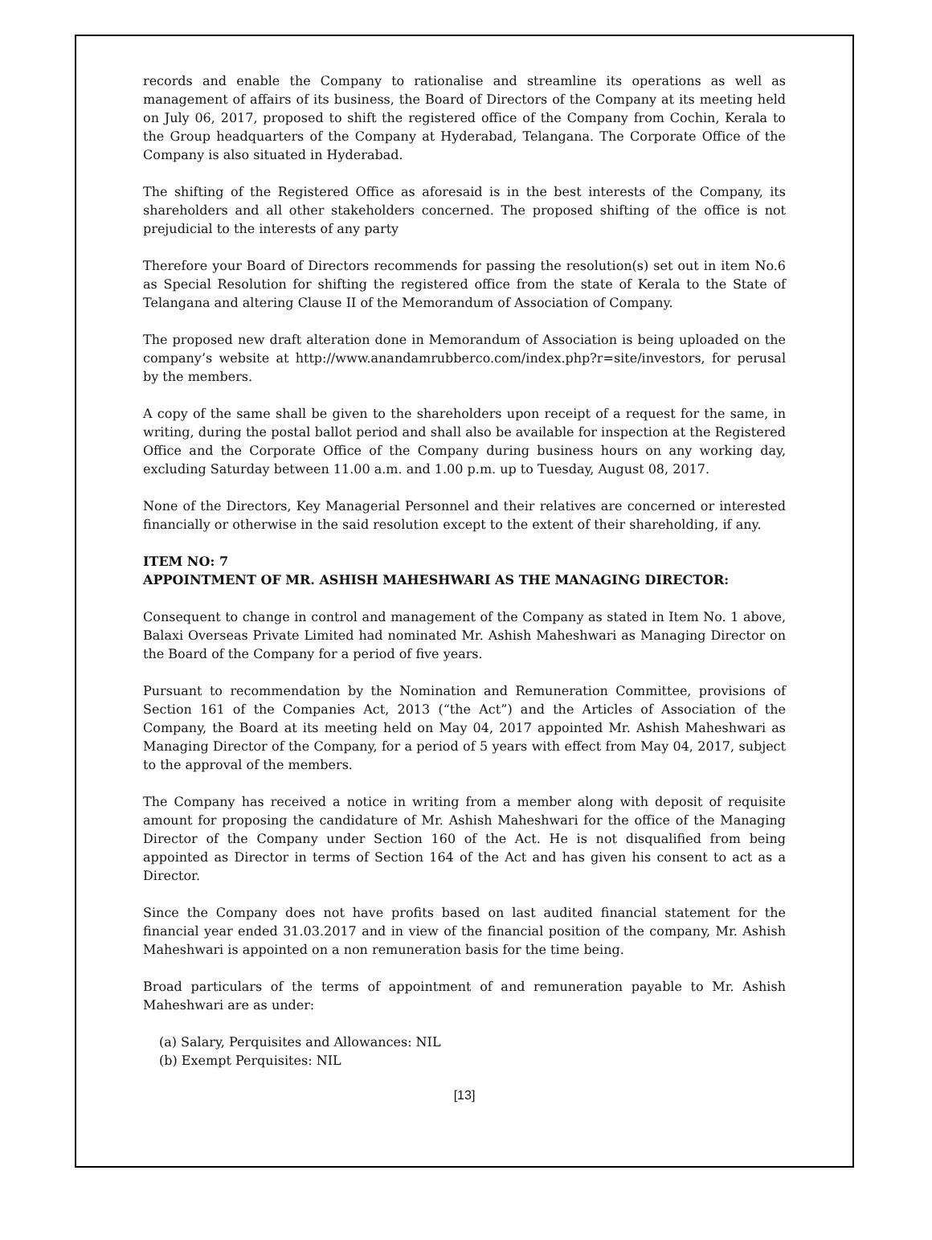records and enable the Company to rationalise and streamline its operations as well as management of affairs of its business, the Board of Directors of the Company at its meeting held on July 06, 2017, proposed to shift the registered office of the Company from Cochin, Kerala to the Group headquarters of the Company at Hyderabad, Telangana. The Corporate Office of the Company is also situated in Hyderabad.
The shifting of the Registered Office as aforesaid is in the best interests of the Company, its shareholders and all other stakeholders concerned. The proposed shifting of the office is not prejudicial to the interests of any party
Therefore your Board of Directors recommends for passing the resolution(s) set out in item No.6 as Special Resolution for shifting the registered office from the state of Kerala to the State of Telangana and altering Clause II of the Memorandum of Association of Company.
The proposed new draft alteration done in Memorandum of Association is being uploaded on the company’s website at http://www.anandamrubberco.com/index.php?r=site/investors, for perusal by the members.
A copy of the same shall be given to the shareholders upon receipt of a request for the same, in writing, during the postal ballot period and shall also be available for inspection at the Registered Office and the Corporate Office of the Company during business hours on any working day, excluding Saturday between 11.00 a.m. and 1.00 p.m. up to Tuesday, August 08, 2017.
None of the Directors, Key Managerial Personnel and their relatives are concerned or interested financially or otherwise in the said resolution except to the extent of their shareholding, if any.
ITEM NO: 7
APPOINTMENT OF MR. ASHISH MAHESHWARI AS THE MANAGING DIRECTOR:
Consequent to change in control and management of the Company as stated in Item No. 1 above, Balaxi Overseas Private Limited had nominated Mr. Ashish Maheshwari as Managing Director on the Board of the Company for a period of five years.
Pursuant to recommendation by the Nomination and Remuneration Committee, provisions of Section 161 of the Companies Act, 2013 (“the Act”) and the Articles of Association of the Company, the Board at its meeting held on May 04, 2017 appointed Mr. Ashish Maheshwari as Managing Director of the Company, for a period of 5 years with effect from May 04, 2017, subject to the approval of the members.
The Company has received a notice in writing from a member along with deposit of requisite amount for proposing the candidature of Mr. Ashish Maheshwari for the office of the Managing Director of the Company under Section 160 of the Act. He is not disqualified from being appointed as Director in terms of Section 164 of the Act and has given his consent to act as a Director.
Since the Company does not have profits based on last audited financial statement for the financial year ended 31.03.2017 and in view of the financial position of the company, Mr. Ashish Maheshwari is appointed on a non remuneration basis for the time being.
Broad particulars of the terms of appointment of and remuneration payable to Mr. Ashish Maheshwari are as under:
(a) Salary, Perquisites and Allowances: NIL
(b) Exempt Perquisites: NIL
[13]